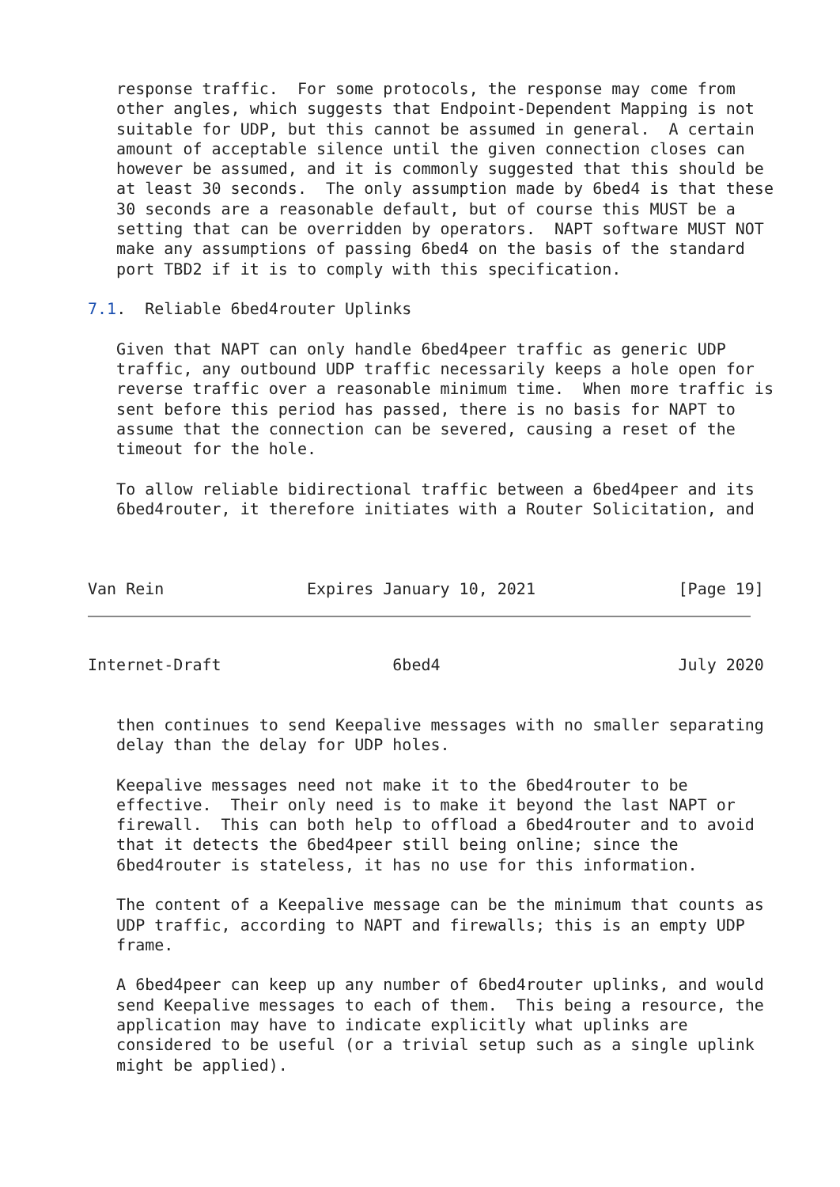response traffic.  For some protocols, the response may come from
   other angles, which suggests that Endpoint-Dependent Mapping is not
   suitable for UDP, but this cannot be assumed in general.  A certain
   amount of acceptable silence until the given connection closes can
   however be assumed, and it is commonly suggested that this should be
   at least 30 seconds.  The only assumption made by 6bed4 is that these
   30 seconds are a reasonable default, but of course this MUST be a
   setting that can be overridden by operators.  NAPT software MUST NOT
   make any assumptions of passing 6bed4 on the basis of the standard
   port TBD2 if it is to comply with this specification.

7.1.  Reliable 6bed4router Uplinks

   Given that NAPT can only handle 6bed4peer traffic as generic UDP
   traffic, any outbound UDP traffic necessarily keeps a hole open for
   reverse traffic over a reasonable minimum time.  When more traffic is
   sent before this period has passed, there is no basis for NAPT to
   assume that the connection can be severed, causing a reset of the
   timeout for the hole.

   To allow reliable bidirectional traffic between a 6bed4peer and its
   6bed4router, it therefore initiates with a Router Solicitation, and



Van Rein               Expires January 10, 2021               [Page 19]
Internet-Draft                  6bed4                         July 2020


   then continues to send Keepalive messages with no smaller separating
   delay than the delay for UDP holes.

   Keepalive messages need not make it to the 6bed4router to be
   effective.  Their only need is to make it beyond the last NAPT or
   firewall.  This can both help to offload a 6bed4router and to avoid
   that it detects the 6bed4peer still being online; since the
   6bed4router is stateless, it has no use for this information.

   The content of a Keepalive message can be the minimum that counts as
   UDP traffic, according to NAPT and firewalls; this is an empty UDP
   frame.

   A 6bed4peer can keep up any number of 6bed4router uplinks, and would
   send Keepalive messages to each of them.  This being a resource, the
   application may have to indicate explicitly what uplinks are
   considered to be useful (or a trivial setup such as a single uplink
   might be applied).